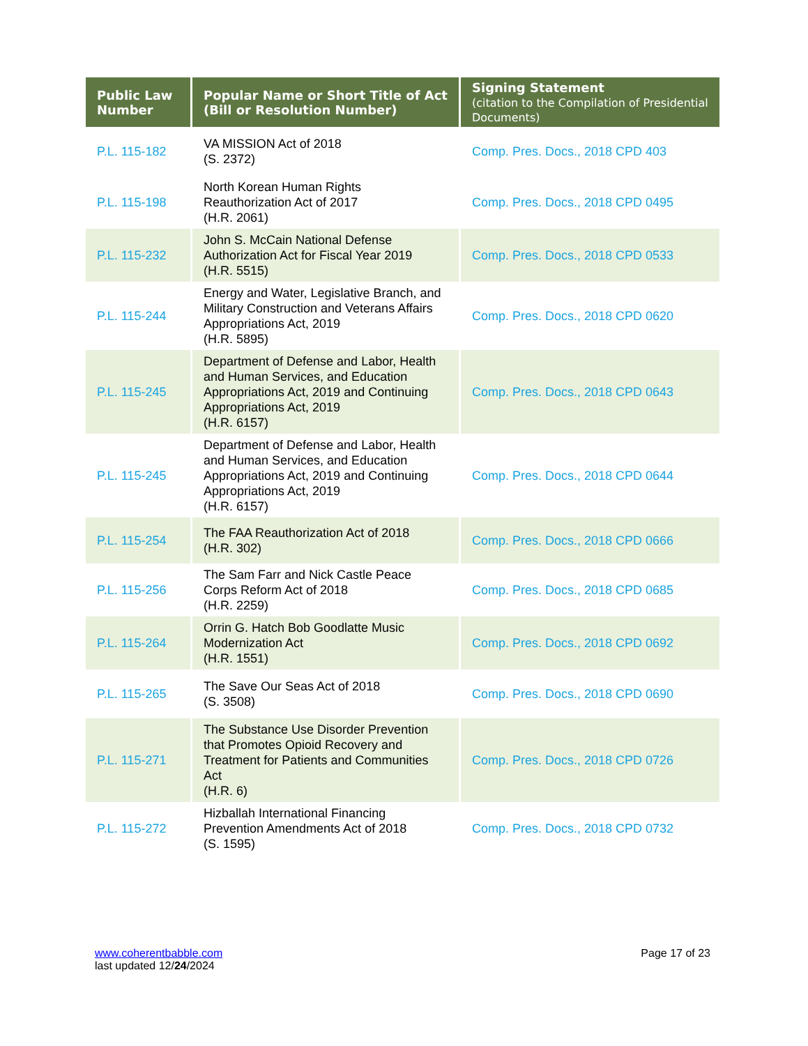| Public Law Number | Popular Name or Short Title of Act (Bill or Resolution Number) | Signing Statement (citation to the Compilation of Presidential Documents) |
| --- | --- | --- |
| P.L. 115-182 | VA MISSION Act of 2018 (S. 2372) | Comp. Pres. Docs., 2018 CPD 403 |
| P.L. 115-198 | North Korean Human Rights Reauthorization Act of 2017 (H.R. 2061) | Comp. Pres. Docs., 2018 CPD 0495 |
| P.L. 115-232 | John S. McCain National Defense Authorization Act for Fiscal Year 2019 (H.R. 5515) | Comp. Pres. Docs., 2018 CPD 0533 |
| P.L. 115-244 | Energy and Water, Legislative Branch, and Military Construction and Veterans Affairs Appropriations Act, 2019 (H.R. 5895) | Comp. Pres. Docs., 2018 CPD 0620 |
| P.L. 115-245 | Department of Defense and Labor, Health and Human Services, and Education Appropriations Act, 2019 and Continuing Appropriations Act, 2019 (H.R. 6157) | Comp. Pres. Docs., 2018 CPD 0643 |
| P.L. 115-245 | Department of Defense and Labor, Health and Human Services, and Education Appropriations Act, 2019 and Continuing Appropriations Act, 2019 (H.R. 6157) | Comp. Pres. Docs., 2018 CPD 0644 |
| P.L. 115-254 | The FAA Reauthorization Act of 2018 (H.R. 302) | Comp. Pres. Docs., 2018 CPD 0666 |
| P.L. 115-256 | The Sam Farr and Nick Castle Peace Corps Reform Act of 2018 (H.R. 2259) | Comp. Pres. Docs., 2018 CPD 0685 |
| P.L. 115-264 | Orrin G. Hatch Bob Goodlatte Music Modernization Act (H.R. 1551) | Comp. Pres. Docs., 2018 CPD 0692 |
| P.L. 115-265 | The Save Our Seas Act of 2018 (S. 3508) | Comp. Pres. Docs., 2018 CPD 0690 |
| P.L. 115-271 | The Substance Use Disorder Prevention that Promotes Opioid Recovery and Treatment for Patients and Communities Act (H.R. 6) | Comp. Pres. Docs., 2018 CPD 0726 |
| P.L. 115-272 | Hizballah International Financing Prevention Amendments Act of 2018 (S. 1595) | Comp. Pres. Docs., 2018 CPD 0732 |
www.coherentbabble.com
last updated 12/24/2024
Page 17 of 23